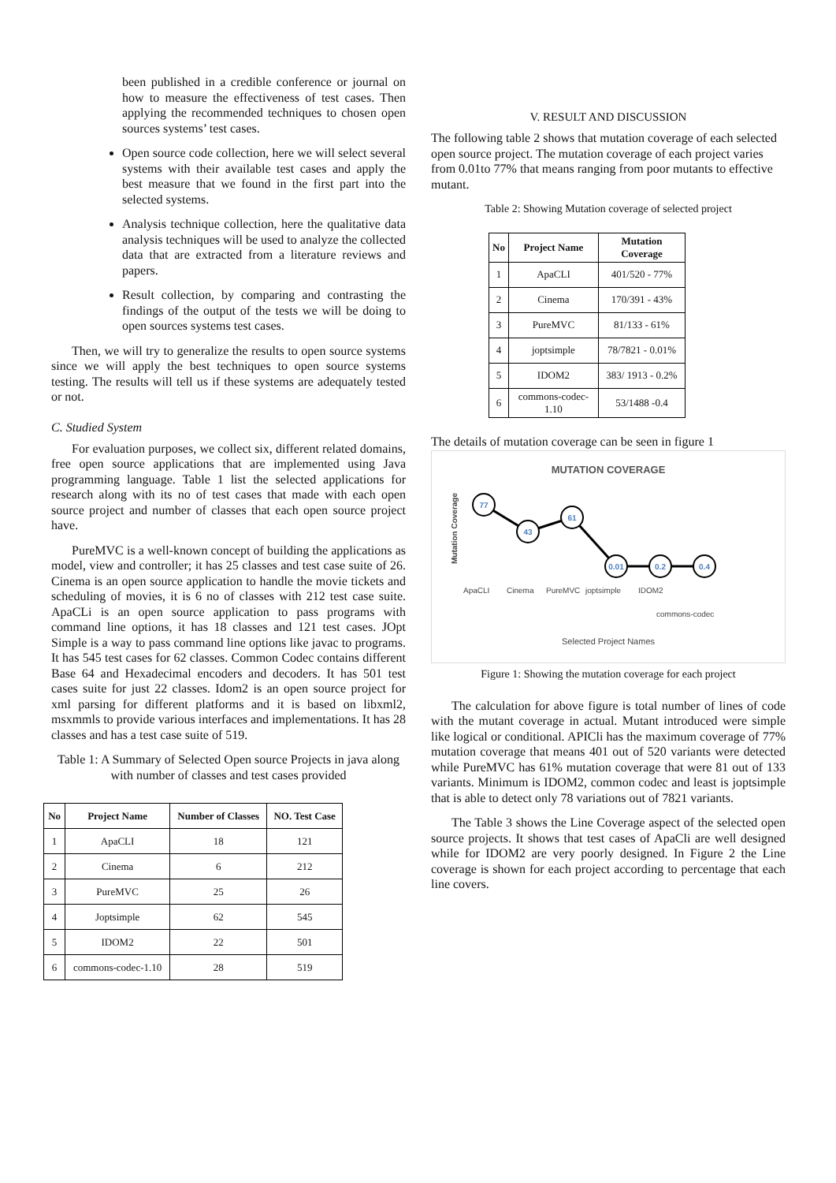been published in a credible conference or journal on how to measure the effectiveness of test cases. Then applying the recommended techniques to chosen open sources systems’ test cases.
Open source code collection, here we will select several systems with their available test cases and apply the best measure that we found in the first part into the selected systems.
Analysis technique collection, here the qualitative data analysis techniques will be used to analyze the collected data that are extracted from a literature reviews and papers.
Result collection, by comparing and contrasting the findings of the output of the tests we will be doing to open sources systems test cases.
Then, we will try to generalize the results to open source systems since we will apply the best techniques to open source systems testing. The results will tell us if these systems are adequately tested or not.
C. Studied System
For evaluation purposes, we collect six, different related domains, free open source applications that are implemented using Java programming language. Table 1 list the selected applications for research along with its no of test cases that made with each open source project and number of classes that each open source project have.
PureMVC is a well-known concept of building the applications as model, view and controller; it has 25 classes and test case suite of 26. Cinema is an open source application to handle the movie tickets and scheduling of movies, it is 6 no of classes with 212 test case suite. ApaCLi is an open source application to pass programs with command line options, it has 18 classes and 121 test cases. JOpt Simple is a way to pass command line options like javac to programs. It has 545 test cases for 62 classes. Common Codec contains different Base 64 and Hexadecimal encoders and decoders. It has 501 test cases suite for just 22 classes. Idom2 is an open source project for xml parsing for different platforms and it is based on libxml2, msxmmls to provide various interfaces and implementations. It has 28 classes and has a test case suite of 519.
Table 1: A Summary of Selected Open source Projects in java along with number of classes and test cases provided
| No | Project Name | Number of Classes | NO. Test Case |
| --- | --- | --- | --- |
| 1 | ApaCLI | 18 | 121 |
| 2 | Cinema | 6 | 212 |
| 3 | PureMVC | 25 | 26 |
| 4 | Joptsimple | 62 | 545 |
| 5 | IDOM2 | 22 | 501 |
| 6 | commons-codec-1.10 | 28 | 519 |
V. RESULT AND DISCUSSION
The following table 2 shows that mutation coverage of each selected open source project. The mutation coverage of each project varies from 0.01to 77% that means ranging from poor mutants to effective mutant.
Table 2: Showing Mutation coverage of selected project
| No | Project Name | Mutation Coverage |
| --- | --- | --- |
| 1 | ApaCLI | 401/520 - 77% |
| 2 | Cinema | 170/391 - 43% |
| 3 | PureMVC | 81/133 - 61% |
| 4 | joptsimple | 78/7821 - 0.01% |
| 5 | IDOM2 | 383/ 1913 - 0.2% |
| 6 | commons-codec-1.10 | 53/1488 -0.4 |
The details of mutation coverage can be seen in figure 1
MUTATION COVERAGE
Mutation Coverage
77
43
61
0.01
0.2
0.4
ApaCLI
Cinema
PureMVC
joptsimple
IDOM2
commons-codec
Selected Project Names
Figure 1: Showing the mutation coverage for each project
The calculation for above figure is total number of lines of code with the mutant coverage in actual. Mutant introduced were simple like logical or conditional. APICli has the maximum coverage of 77% mutation coverage that means 401 out of 520 variants were detected while PureMVC has 61% mutation coverage that were 81 out of 133 variants. Minimum is IDOM2, common codec and least is joptsimple that is able to detect only 78 variations out of 7821 variants.
The Table 3 shows the Line Coverage aspect of the selected open source projects. It shows that test cases of ApaCli are well designed while for IDOM2 are very poorly designed. In Figure 2 the Line coverage is shown for each project according to percentage that each line covers.